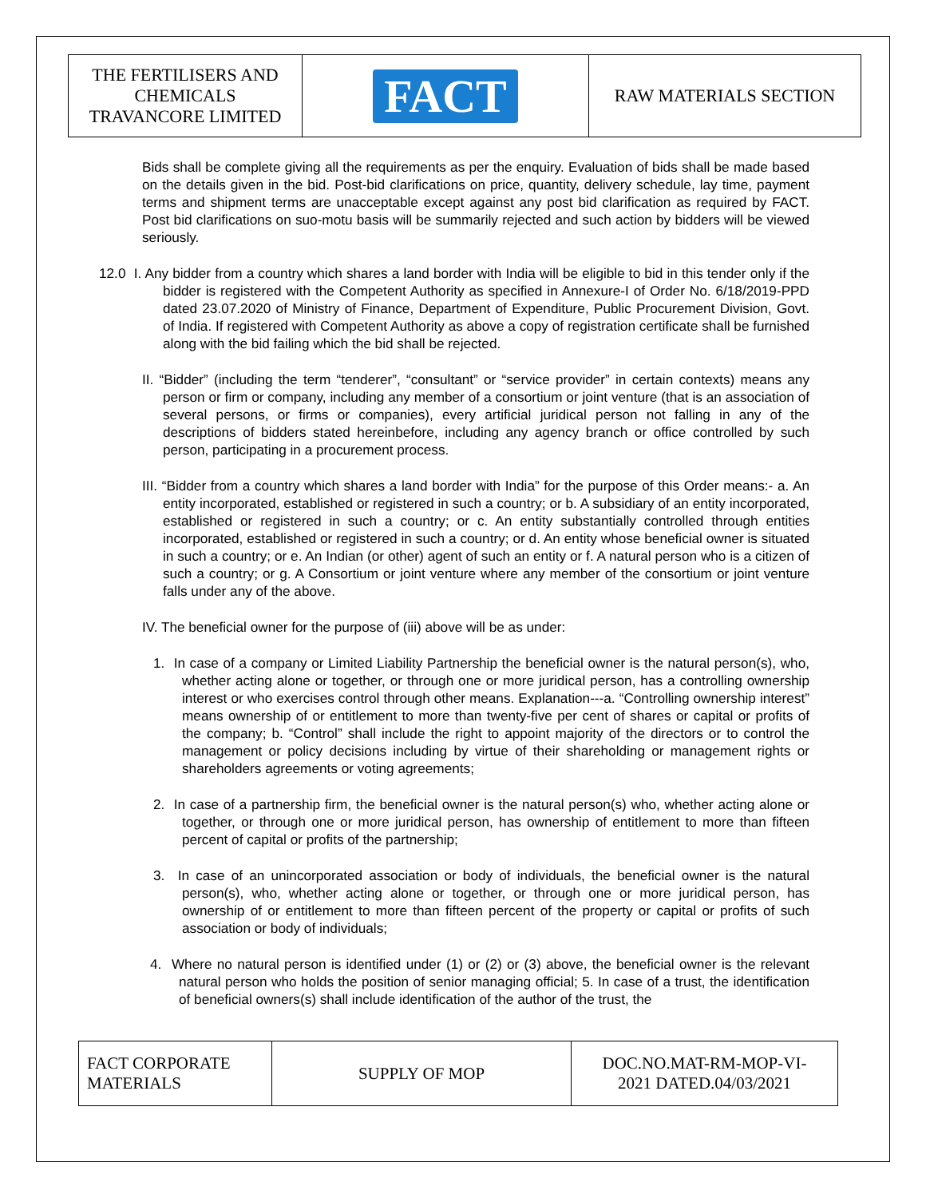| THE FERTILISERS AND CHEMICALS TRAVANCORE LIMITED | FACT | RAW MATERIALS SECTION |
Bids shall be complete giving all the requirements as per the enquiry. Evaluation of bids shall be made based on the details given in the bid. Post-bid clarifications on price, quantity, delivery schedule, lay time, payment terms and shipment terms are unacceptable except against any post bid clarification as required by FACT. Post bid clarifications on suo-motu basis will be summarily rejected and such action by bidders will be viewed seriously.
12.0 I. Any bidder from a country which shares a land border with India will be eligible to bid in this tender only if the bidder is registered with the Competent Authority as specified in Annexure-I of Order No. 6/18/2019-PPD dated 23.07.2020 of Ministry of Finance, Department of Expenditure, Public Procurement Division, Govt. of India. If registered with Competent Authority as above a copy of registration certificate shall be furnished along with the bid failing which the bid shall be rejected.
II. “Bidder” (including the term “tenderer”, “consultant” or “service provider” in certain contexts) means any person or firm or company, including any member of a consortium or joint venture (that is an association of several persons, or firms or companies), every artificial juridical person not falling in any of the descriptions of bidders stated hereinbefore, including any agency branch or office controlled by such person, participating in a procurement process.
III. “Bidder from a country which shares a land border with India” for the purpose of this Order means:- a. An entity incorporated, established or registered in such a country; or b. A subsidiary of an entity incorporated, established or registered in such a country; or c. An entity substantially controlled through entities incorporated, established or registered in such a country; or d. An entity whose beneficial owner is situated in such a country; or e. An Indian (or other) agent of such an entity or f. A natural person who is a citizen of such a country; or g. A Consortium or joint venture where any member of the consortium or joint venture falls under any of the above.
IV. The beneficial owner for the purpose of (iii) above will be as under:
1. In case of a company or Limited Liability Partnership the beneficial owner is the natural person(s), who, whether acting alone or together, or through one or more juridical person, has a controlling ownership interest or who exercises control through other means. Explanation---a. “Controlling ownership interest” means ownership of or entitlement to more than twenty-five per cent of shares or capital or profits of the company; b. “Control” shall include the right to appoint majority of the directors or to control the management or policy decisions including by virtue of their shareholding or management rights or shareholders agreements or voting agreements;
2. In case of a partnership firm, the beneficial owner is the natural person(s) who, whether acting alone or together, or through one or more juridical person, has ownership of entitlement to more than fifteen percent of capital or profits of the partnership;
3. In case of an unincorporated association or body of individuals, the beneficial owner is the natural person(s), who, whether acting alone or together, or through one or more juridical person, has ownership of or entitlement to more than fifteen percent of the property or capital or profits of such association or body of individuals;
4. Where no natural person is identified under (1) or (2) or (3) above, the beneficial owner is the relevant natural person who holds the position of senior managing official; 5. In case of a trust, the identification of beneficial owners(s) shall include identification of the author of the trust, the
| FACT CORPORATE MATERIALS | SUPPLY OF MOP | DOC.NO.MAT-RM-MOP-VI- 2021 DATED.04/03/2021 |